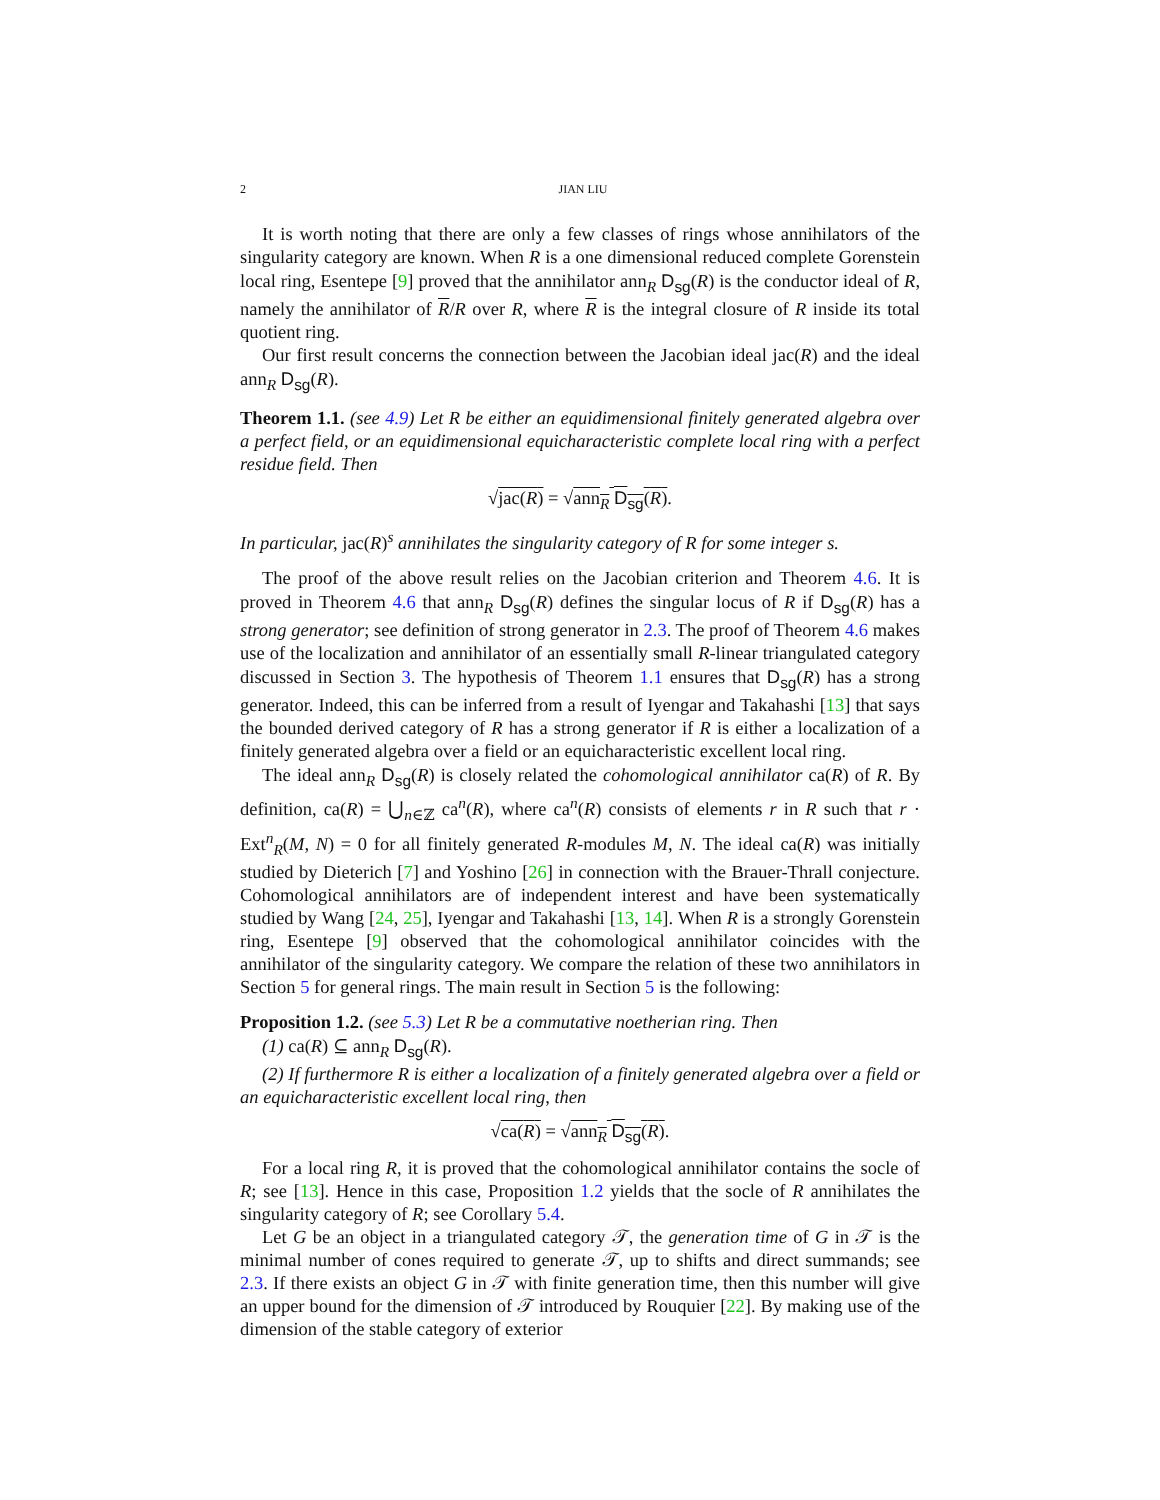2 JIAN LIU
It is worth noting that there are only a few classes of rings whose annihilators of the singularity category are known. When R is a one dimensional reduced complete Gorenstein local ring, Esentepe [9] proved that the annihilator ann<sub>R</sub> D<sub>sg</sub>(R) is the conductor ideal of R, namely the annihilator of R/R over R, where R is the integral closure of R inside its total quotient ring.
Our first result concerns the connection between the Jacobian ideal jac(R) and the ideal ann<sub>R</sub> D<sub>sg</sub>(R).
Theorem 1.1. (see 4.9) Let R be either an equidimensional finitely generated algebra over a perfect field, or an equidimensional equicharacteristic complete local ring with a perfect residue field. Then
√jac(R) = √ann<sub>R</sub> D<sub>sg</sub>(R).
In particular, jac(R)<sup>s</sup> annihilates the singularity category of R for some integer s.
The proof of the above result relies on the Jacobian criterion and Theorem 4.6. It is proved in Theorem 4.6 that ann<sub>R</sub> D<sub>sg</sub>(R) defines the singular locus of R if D<sub>sg</sub>(R) has a strong generator; see definition of strong generator in 2.3. The proof of Theorem 4.6 makes use of the localization and annihilator of an essentially small R-linear triangulated category discussed in Section 3. The hypothesis of Theorem 1.1 ensures that D<sub>sg</sub>(R) has a strong generator. Indeed, this can be inferred from a result of Iyengar and Takahashi [13] that says the bounded derived category of R has a strong generator if R is either a localization of a finitely generated algebra over a field or an equicharacteristic excellent local ring.
The ideal ann<sub>R</sub> D<sub>sg</sub>(R) is closely related the cohomological annihilator ca(R) of R. By definition, ca(R) = ⋃<sub>n∈ℤ</sub> ca<sup>n</sup>(R), where ca<sup>n</sup>(R) consists of elements r in R such that r · Ext<sup>n</sup><sub>R</sub>(M, N) = 0 for all finitely generated R-modules M, N. The ideal ca(R) was initially studied by Dieterich [7] and Yoshino [26] in connection with the Brauer-Thrall conjecture. Cohomological annihilators are of independent interest and have been systematically studied by Wang [24, 25], Iyengar and Takahashi [13, 14]. When R is a strongly Gorenstein ring, Esentepe [9] observed that the cohomological annihilator coincides with the annihilator of the singularity category. We compare the relation of these two annihilators in Section 5 for general rings. The main result in Section 5 is the following:
Proposition 1.2. (see 5.3) Let R be a commutative noetherian ring. Then
(1) ca(R) ⊆ ann<sub>R</sub> D<sub>sg</sub>(R).
(2) If furthermore R is either a localization of a finitely generated algebra over a field or an equicharacteristic excellent local ring, then
√ca(R) = √ann<sub>R</sub> D<sub>sg</sub>(R).
For a local ring R, it is proved that the cohomological annihilator contains the socle of R; see [13]. Hence in this case, Proposition 1.2 yields that the socle of R annihilates the singularity category of R; see Corollary 5.4.
Let G be an object in a triangulated category 𝒯, the generation time of G in 𝒯 is the minimal number of cones required to generate 𝒯, up to shifts and direct summands; see 2.3. If there exists an object G in 𝒯 with finite generation time, then this number will give an upper bound for the dimension of 𝒯 introduced by Rouquier [22]. By making use of the dimension of the stable category of exterior